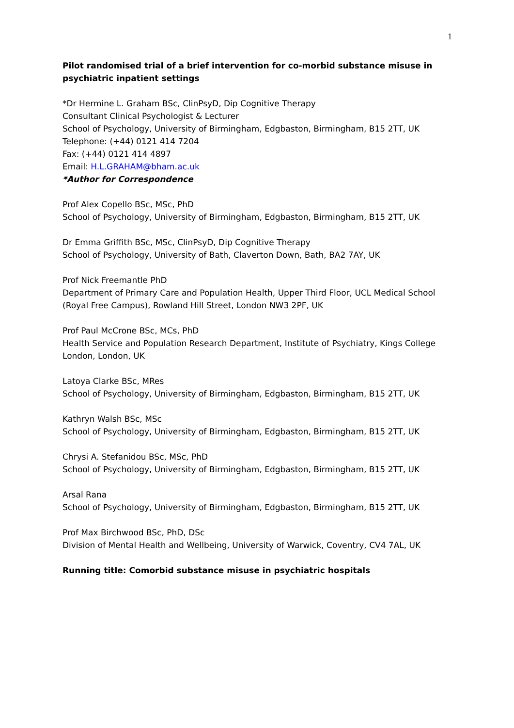1
Pilot randomised trial of a brief intervention for co-morbid substance misuse in psychiatric inpatient settings
*Dr Hermine L. Graham BSc, ClinPsyD, Dip Cognitive Therapy
Consultant Clinical Psychologist & Lecturer
School of Psychology, University of Birmingham, Edgbaston, Birmingham, B15 2TT, UK
Telephone: (+44) 0121 414 7204
Fax: (+44) 0121 414 4897
Email: H.L.GRAHAM@bham.ac.uk
*Author for Correspondence
Prof Alex Copello BSc, MSc, PhD
School of Psychology, University of Birmingham, Edgbaston, Birmingham, B15 2TT, UK
Dr Emma Griffith BSc, MSc, ClinPsyD, Dip Cognitive Therapy
School of Psychology, University of Bath, Claverton Down, Bath, BA2 7AY, UK
Prof Nick Freemantle PhD
Department of Primary Care and Population Health, Upper Third Floor, UCL Medical School (Royal Free Campus), Rowland Hill Street, London NW3 2PF, UK
Prof Paul McCrone BSc, MCs, PhD
Health Service and Population Research Department, Institute of Psychiatry, Kings College London, London, UK
Latoya Clarke BSc, MRes
School of Psychology, University of Birmingham, Edgbaston, Birmingham, B15 2TT, UK
Kathryn Walsh BSc, MSc
School of Psychology, University of Birmingham, Edgbaston, Birmingham, B15 2TT, UK
Chrysi A. Stefanidou BSc, MSc, PhD
School of Psychology, University of Birmingham, Edgbaston, Birmingham, B15 2TT, UK
Arsal Rana
School of Psychology, University of Birmingham, Edgbaston, Birmingham, B15 2TT, UK
Prof Max Birchwood BSc, PhD, DSc
Division of Mental Health and Wellbeing, University of Warwick, Coventry, CV4 7AL, UK
Running title: Comorbid substance misuse in psychiatric hospitals